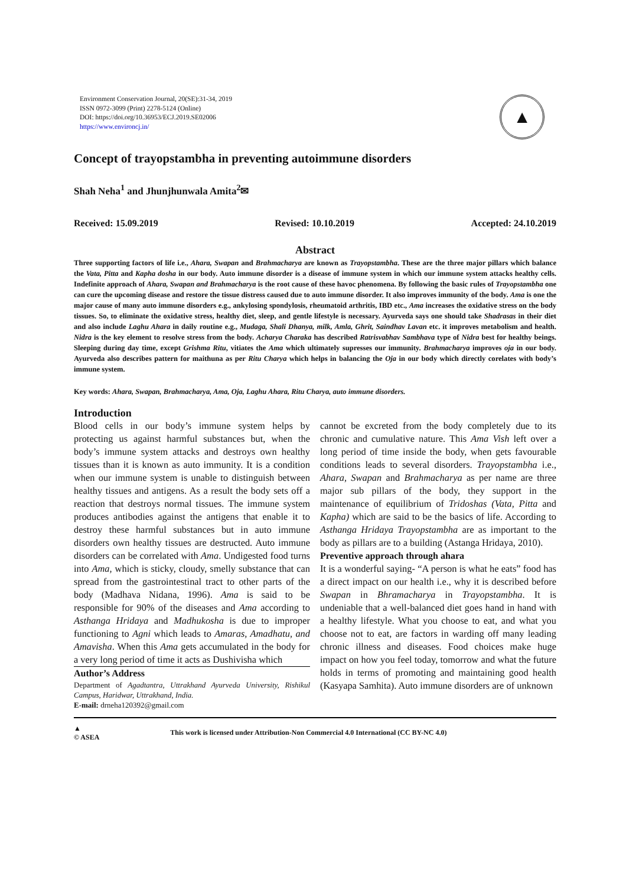Environment Conservation Journal, 20(SE):31-34, 2019
ISSN 0972-3099 (Print) 2278-5124 (Online)
DOI: https://doi.org/10.36953/ECJ.2019.SE02006
https://www.environcj.in/
▲
Concept of trayopstambha in preventing autoimmune disorders
Shah Neha<sup>1</sup> and Jhunjhunwala Amita<sup>2</sup>✉
Received: 15.09.2019 Revised: 10.10.2019 Accepted: 24.10.2019
Abstract
Three supporting factors of life i.e., Ahara, Swapan and Brahmacharya are known as Trayopstambha. These are the three major pillars which balance the Vata, Pitta and Kapha dosha in our body. Auto immune disorder is a disease of immune system in which our immune system attacks healthy cells. Indefinite approach of Ahara, Swapan and Brahmacharya is the root cause of these havoc phenomena. By following the basic rules of Trayopstambha one can cure the upcoming disease and restore the tissue distress caused due to auto immune disorder. It also improves immunity of the body. Ama is one the major cause of many auto immune disorders e.g., ankylosing spondylosis, rheumatoid arthritis, IBD etc., Ama increases the oxidative stress on the body tissues. So, to eliminate the oxidative stress, healthy diet, sleep, and gentle lifestyle is necessary. Ayurveda says one should take Shadrasas in their diet and also include Laghu Ahara in daily routine e.g., Mudaga, Shali Dhanya, milk, Amla, Ghrit, Saindhav Lavan etc. it improves metabolism and health. Nidra is the key element to resolve stress from the body. Acharya Charaka has described Ratrisvabhav Sambhava type of Nidra best for healthy beings. Sleeping during day time, except Grishma Ritu, vitiates the Ama which ultimately supresses our immunity. Brahmacharya improves oja in our body. Ayurveda also describes pattern for maithuna as per Ritu Charya which helps in balancing the Oja in our body which directly corelates with body’s immune system.
Key words: Ahara, Swapan, Brahmacharya, Ama, Oja, Laghu Ahara, Ritu Charya, auto immune disorders.
Introduction
Blood cells in our body’s immune system helps by protecting us against harmful substances but, when the body’s immune system attacks and destroys own healthy tissues than it is known as auto immunity. It is a condition when our immune system is unable to distinguish between healthy tissues and antigens. As a result the body sets off a reaction that destroys normal tissues. The immune system produces antibodies against the antigens that enable it to destroy these harmful substances but in auto immune disorders own healthy tissues are destructed. Auto immune disorders can be correlated with Ama. Undigested food turns into Ama, which is sticky, cloudy, smelly substance that can spread from the gastrointestinal tract to other parts of the body (Madhava Nidana, 1996). Ama is said to be responsible for 90% of the diseases and Ama according to Asthanga Hridaya and Madhukosha is due to improper functioning to Agni which leads to Amaras, Amadhatu, and Amavisha. When this Ama gets accumulated in the body for a very long period of time it acts as Dushivisha which
Author’s Address
Department of Agadtantra, Uttrakhand Ayurveda University, Rishikul Campus, Haridwar, Uttrakhand, India.
E-mail: drneha120392@gmail.com
cannot be excreted from the body completely due to its chronic and cumulative nature. This Ama Vish left over a long period of time inside the body, when gets favourable conditions leads to several disorders. Trayopstambha i.e., Ahara, Swapan and Brahmacharya as per name are three major sub pillars of the body, they support in the maintenance of equilibrium of Tridoshas (Vata, Pitta and Kapha) which are said to be the basics of life. According to Asthanga Hridaya Trayopstambha are as important to the body as pillars are to a building (Astanga Hridaya, 2010).
Preventive approach through ahara
It is a wonderful saying- “A person is what he eats” food has a direct impact on our health i.e., why it is described before Swapan in Bhramacharya in Trayopstambha. It is undeniable that a well-balanced diet goes hand in hand with a healthy lifestyle. What you choose to eat, and what you choose not to eat, are factors in warding off many leading chronic illness and diseases. Food choices make huge impact on how you feel today, tomorrow and what the future holds in terms of promoting and maintaining good health (Kasyapa Samhita). Auto immune disorders are of unknown
▲
© ASEA This work is licensed under Attribution-Non Commercial 4.0 International (CC BY-NC 4.0)